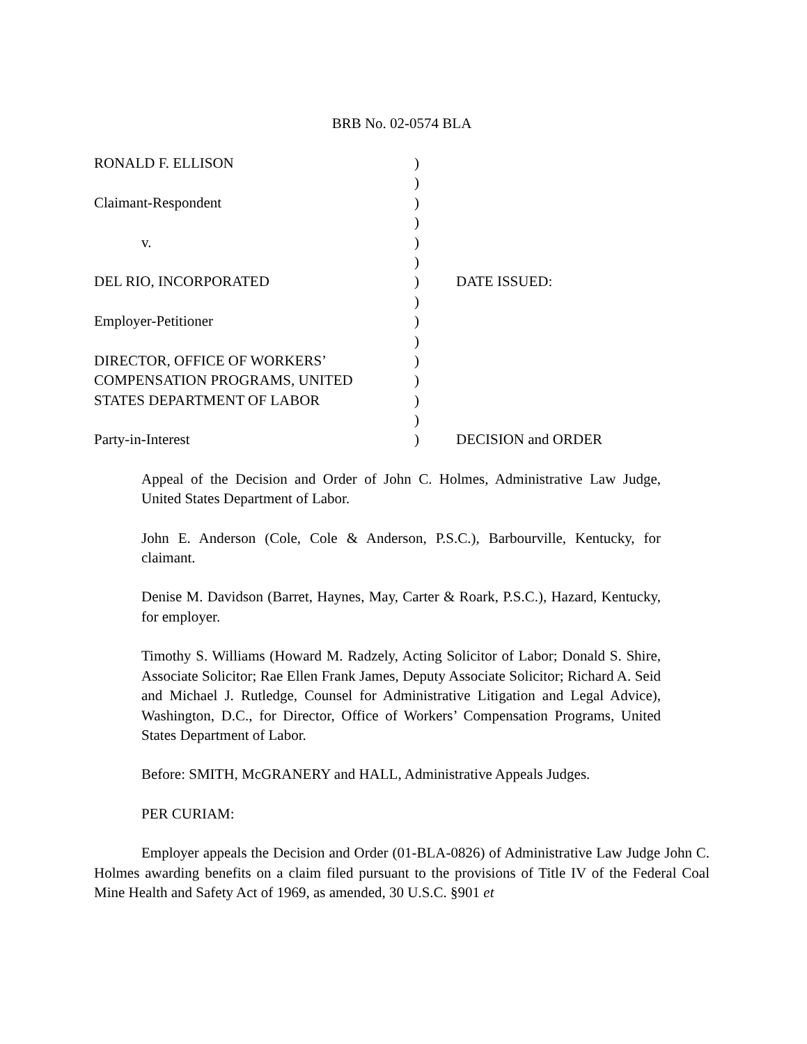BRB No. 02-0574 BLA
| RONALD F. ELLISON | ) | |
| | ) | |
| Claimant-Respondent | ) | |
| | ) | |
| v. | ) | |
| | ) | |
| DEL RIO, INCORPORATED | ) | DATE ISSUED: |
| | ) | |
| Employer-Petitioner | ) | |
| | ) | |
| DIRECTOR, OFFICE OF WORKERS’ | ) | |
| COMPENSATION PROGRAMS, UNITED | ) | |
| STATES DEPARTMENT OF LABOR | ) | |
| | ) | |
| Party-in-Interest | ) | DECISION and ORDER |
Appeal of the Decision and Order of John C. Holmes, Administrative Law Judge, United States Department of Labor.
John E. Anderson (Cole, Cole & Anderson, P.S.C.), Barbourville, Kentucky, for claimant.
Denise M. Davidson (Barret, Haynes, May, Carter & Roark, P.S.C.), Hazard, Kentucky, for employer.
Timothy S. Williams (Howard M. Radzely, Acting Solicitor of Labor; Donald S. Shire, Associate Solicitor; Rae Ellen Frank James, Deputy Associate Solicitor; Richard A. Seid and Michael J. Rutledge, Counsel for Administrative Litigation and Legal Advice), Washington, D.C., for Director, Office of Workers’ Compensation Programs, United States Department of Labor.
Before: SMITH, McGRANERY and HALL, Administrative Appeals Judges.
PER CURIAM:
Employer appeals the Decision and Order (01-BLA-0826) of Administrative Law Judge John C. Holmes awarding benefits on a claim filed pursuant to the provisions of Title IV of the Federal Coal Mine Health and Safety Act of 1969, as amended, 30 U.S.C. §901 et